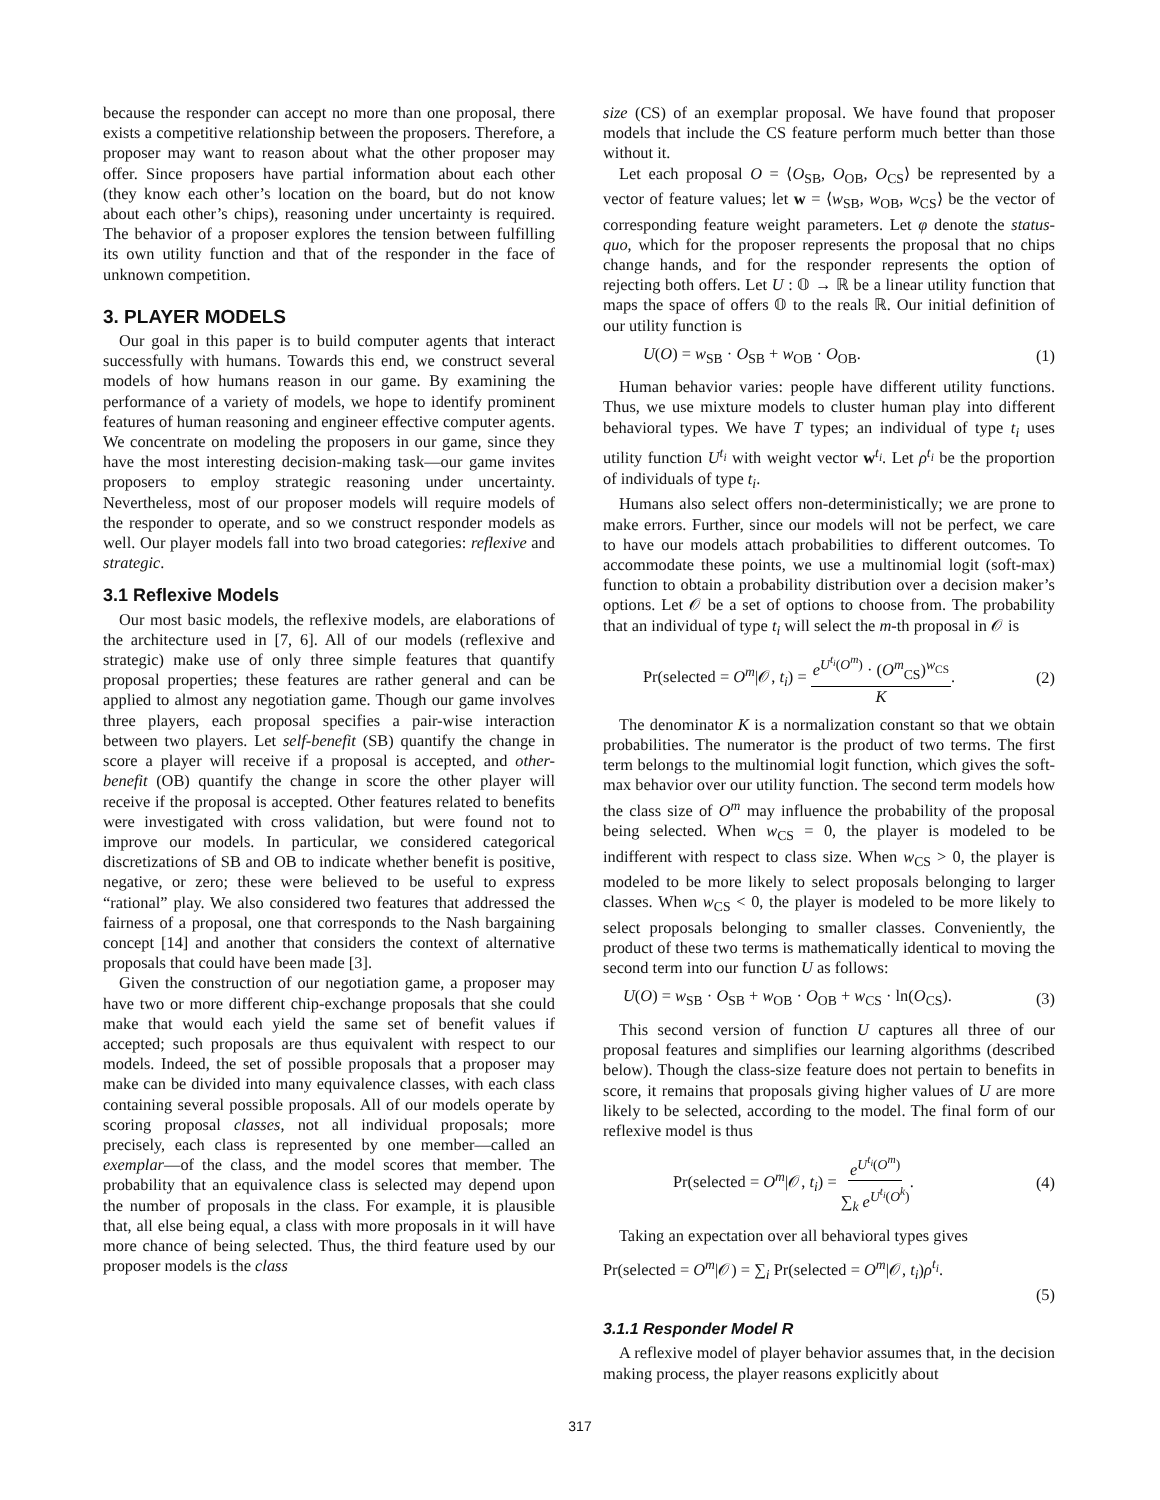because the responder can accept no more than one proposal, there exists a competitive relationship between the proposers. Therefore, a proposer may want to reason about what the other proposer may offer. Since proposers have partial information about each other (they know each other’s location on the board, but do not know about each other’s chips), reasoning under uncertainty is required. The behavior of a proposer explores the tension between fulfilling its own utility function and that of the responder in the face of unknown competition.
3. PLAYER MODELS
Our goal in this paper is to build computer agents that interact successfully with humans. Towards this end, we construct several models of how humans reason in our game. By examining the performance of a variety of models, we hope to identify prominent features of human reasoning and engineer effective computer agents. We concentrate on modeling the proposers in our game, since they have the most interesting decision-making task—our game invites proposers to employ strategic reasoning under uncertainty. Nevertheless, most of our proposer models will require models of the responder to operate, and so we construct responder models as well. Our player models fall into two broad categories: reflexive and strategic.
3.1 Reflexive Models
Our most basic models, the reflexive models, are elaborations of the architecture used in [7, 6]. All of our models (reflexive and strategic) make use of only three simple features that quantify proposal properties; these features are rather general and can be applied to almost any negotiation game. Though our game involves three players, each proposal specifies a pair-wise interaction between two players. Let self-benefit (SB) quantify the change in score a player will receive if a proposal is accepted, and other-benefit (OB) quantify the change in score the other player will receive if the proposal is accepted. Other features related to benefits were investigated with cross validation, but were found not to improve our models. In particular, we considered categorical discretizations of SB and OB to indicate whether benefit is positive, negative, or zero; these were believed to be useful to express “rational” play. We also considered two features that addressed the fairness of a proposal, one that corresponds to the Nash bargaining concept [14] and another that considers the context of alternative proposals that could have been made [3].
Given the construction of our negotiation game, a proposer may have two or more different chip-exchange proposals that she could make that would each yield the same set of benefit values if accepted; such proposals are thus equivalent with respect to our models. Indeed, the set of possible proposals that a proposer may make can be divided into many equivalence classes, with each class containing several possible proposals. All of our models operate by scoring proposal classes, not all individual proposals; more precisely, each class is represented by one member—called an exemplar—of the class, and the model scores that member. The probability that an equivalence class is selected may depend upon the number of proposals in the class. For example, it is plausible that, all else being equal, a class with more proposals in it will have more chance of being selected. Thus, the third feature used by our proposer models is the class
size (CS) of an exemplar proposal. We have found that proposer models that include the CS feature perform much better than those without it.
Let each proposal O = ⟨O<sub>SB</sub>, O<sub>OB</sub>, O<sub>CS</sub>⟩ be represented by a vector of feature values; let w = ⟨w<sub>SB</sub>, w<sub>OB</sub>, w<sub>CS</sub>⟩ be the vector of corresponding feature weight parameters. Let φ denote the status-quo, which for the proposer represents the proposal that no chips change hands, and for the responder represents the option of rejecting both offers. Let U : 𝕆 → ℝ be a linear utility function that maps the space of offers 𝕆 to the reals ℝ. Our initial definition of our utility function is
U(O) = w<sub>SB</sub> · O<sub>SB</sub> + w<sub>OB</sub> · O<sub>OB</sub>. (1)
Human behavior varies: people have different utility functions. Thus, we use mixture models to cluster human play into different behavioral types. We have T types; an individual of type t<sub>i</sub> uses utility function U<sup>t<sub>i</sub></sup> with weight vector w<sup>t<sub>i</sub></sup>. Let ρ<sup>t<sub>i</sub></sup> be the proportion of individuals of type t<sub>i</sub>.
Humans also select offers non-deterministically; we are prone to make errors. Further, since our models will not be perfect, we care to have our models attach probabilities to different outcomes. To accommodate these points, we use a multinomial logit (soft-max) function to obtain a probability distribution over a decision maker’s options. Let 𝒪 be a set of options to choose from. The probability that an individual of type t<sub>i</sub> will select the m-th proposal in 𝒪 is
Pr(selected = O<sup>m</sup>|𝒪, t<sub>i</sub>) = e<sup>U<sup>t<sub>i</sub></sup>(O<sup>m</sup>)</sup> · (O<sup>m</sup><sub>CS</sub>)<sup>w<sub>CS</sub></sup> K. (2)
The denominator K is a normalization constant so that we obtain probabilities. The numerator is the product of two terms. The first term belongs to the multinomial logit function, which gives the soft-max behavior over our utility function. The second term models how the class size of O<sup>m</sup> may influence the probability of the proposal being selected. When w<sub>CS</sub> = 0, the player is modeled to be indifferent with respect to class size. When w<sub>CS</sub> > 0, the player is modeled to be more likely to select proposals belonging to larger classes. When w<sub>CS</sub> < 0, the player is modeled to be more likely to select proposals belonging to smaller classes. Conveniently, the product of these two terms is mathematically identical to moving the second term into our function U as follows:
U(O) = w<sub>SB</sub> · O<sub>SB</sub> + w<sub>OB</sub> · O<sub>OB</sub> + w<sub>CS</sub> · ln(O<sub>CS</sub>). (3)
This second version of function U captures all three of our proposal features and simplifies our learning algorithms (described below). Though the class-size feature does not pertain to benefits in score, it remains that proposals giving higher values of U are more likely to be selected, according to the model. The final form of our reflexive model is thus
Pr(selected = O<sup>m</sup>|𝒪, t<sub>i</sub>) = e<sup>U<sup>t<sub>i</sub></sup>(O<sup>m</sup>)</sup> ∑<sub>k</sub> e<sup>U<sup>t<sub>i</sub></sup>(O<sup>k</sup>)</sup>. (4)
Taking an expectation over all behavioral types gives
Pr(selected = O<sup>m</sup>|𝒪) = ∑<sub>i</sub> Pr(selected = O<sup>m</sup>|𝒪, t<sub>i</sub>)ρ<sup>t<sub>i</sub></sup>.
(5)
3.1.1 Responder Model R
A reflexive model of player behavior assumes that, in the decision making process, the player reasons explicitly about
317